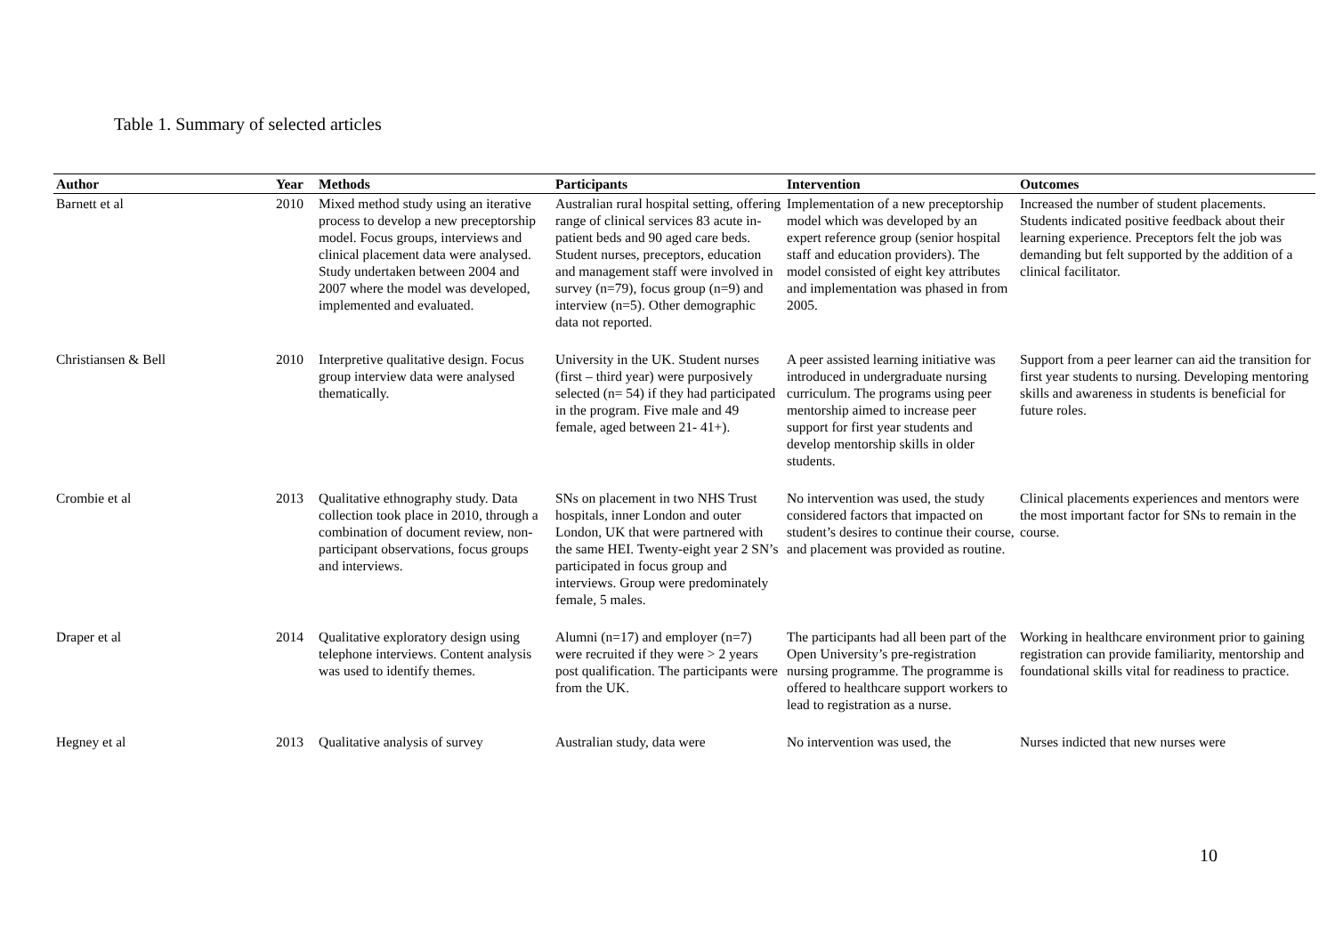Table 1. Summary of selected articles
| Author | Year | Methods | Participants | Intervention | Outcomes |
| --- | --- | --- | --- | --- | --- |
| Barnett et al | 2010 | Mixed method study using an iterative process to develop a new preceptorship model. Focus groups, interviews and clinical placement data were analysed. Study undertaken between 2004 and 2007 where the model was developed, implemented and evaluated. | Australian rural hospital setting, offering range of clinical services 83 acute in-patient beds and 90 aged care beds. Student nurses, preceptors, education and management staff were involved in survey (n=79), focus group (n=9) and interview (n=5). Other demographic data not reported. | Implementation of a new preceptorship model which was developed by an expert reference group (senior hospital staff and education providers). The model consisted of eight key attributes and implementation was phased in from 2005. | Increased the number of student placements. Students indicated positive feedback about their learning experience. Preceptors felt the job was demanding but felt supported by the addition of a clinical facilitator. |
| Christiansen & Bell | 2010 | Interpretive qualitative design. Focus group interview data were analysed thematically. | University in the UK. Student nurses (first – third year) were purposively selected (n= 54) if they had participated in the program. Five male and 49 female, aged between 21- 41+). | A peer assisted learning initiative was introduced in undergraduate nursing curriculum. The programs using peer mentorship aimed to increase peer support for first year students and develop mentorship skills in older students. | Support from a peer learner can aid the transition for first year students to nursing. Developing mentoring skills and awareness in students is beneficial for future roles. |
| Crombie et al | 2013 | Qualitative ethnography study. Data collection took place in 2010, through a combination of document review, non-participant observations, focus groups and interviews. | SNs on placement in two NHS Trust hospitals, inner London and outer London, UK that were partnered with the same HEI. Twenty-eight year 2 SN’s participated in focus group and interviews. Group were predominately female, 5 males. | No intervention was used, the study considered factors that impacted on student’s desires to continue their course, and placement was provided as routine. | Clinical placements experiences and mentors were the most important factor for SNs to remain in the course. |
| Draper et al | 2014 | Qualitative exploratory design using telephone interviews. Content analysis was used to identify themes. | Alumni (n=17) and employer (n=7) were recruited if they were > 2 years post qualification. The participants were from the UK. | The participants had all been part of the Open University’s pre-registration nursing programme. The programme is offered to healthcare support workers to lead to registration as a nurse. | Working in healthcare environment prior to gaining registration can provide familiarity, mentorship and foundational skills vital for readiness to practice. |
| Hegney et al | 2013 | Qualitative analysis of survey | Australian study, data were | No intervention was used, the | Nurses indicted that new nurses were |
10